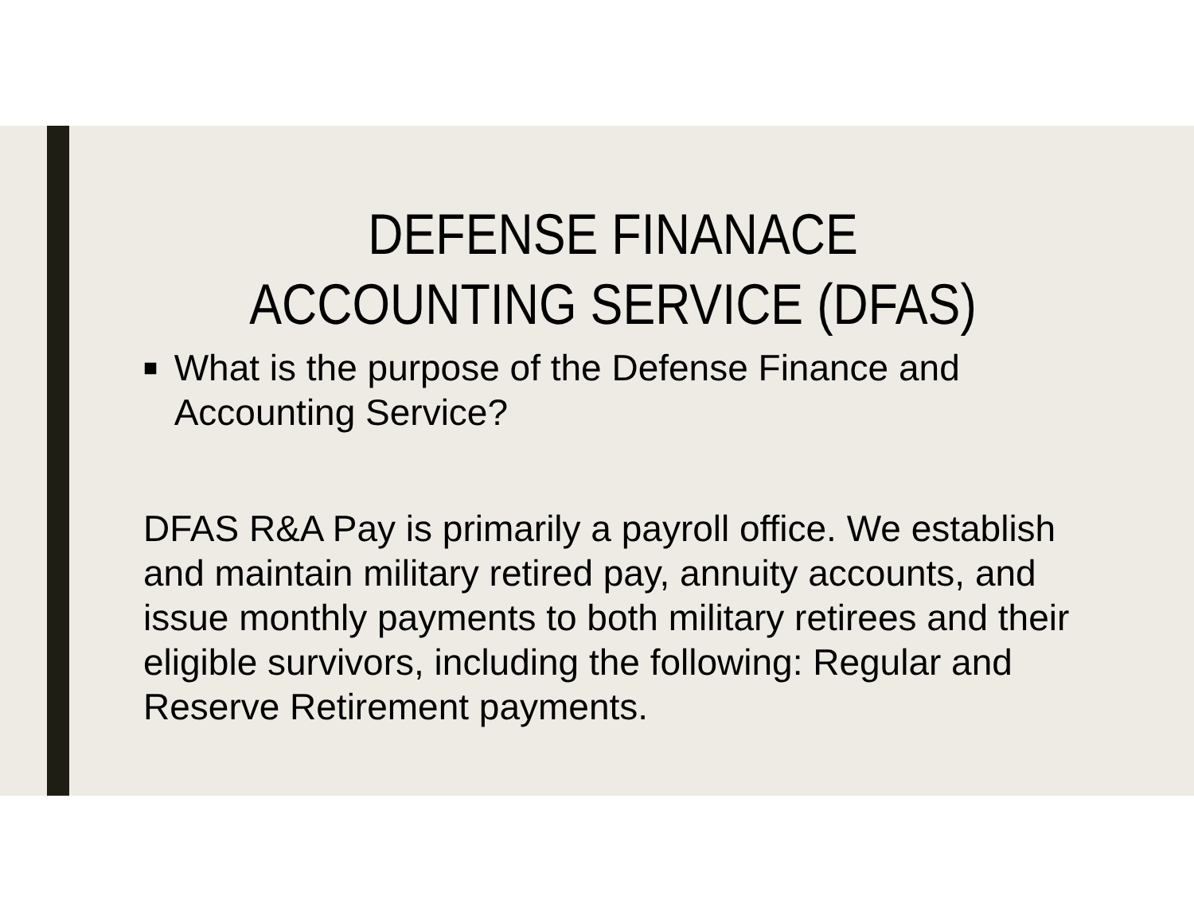DEFENSE FINANACE
ACCOUNTING SERVICE (DFAS)
■ What is the purpose of the Defense Finance and Accounting Service?
DFAS R&A Pay is primarily a payroll office. We establish and maintain military retired pay, annuity accounts, and issue monthly payments to both military retirees and their eligible survivors, including the following: Regular and Reserve Retirement payments.